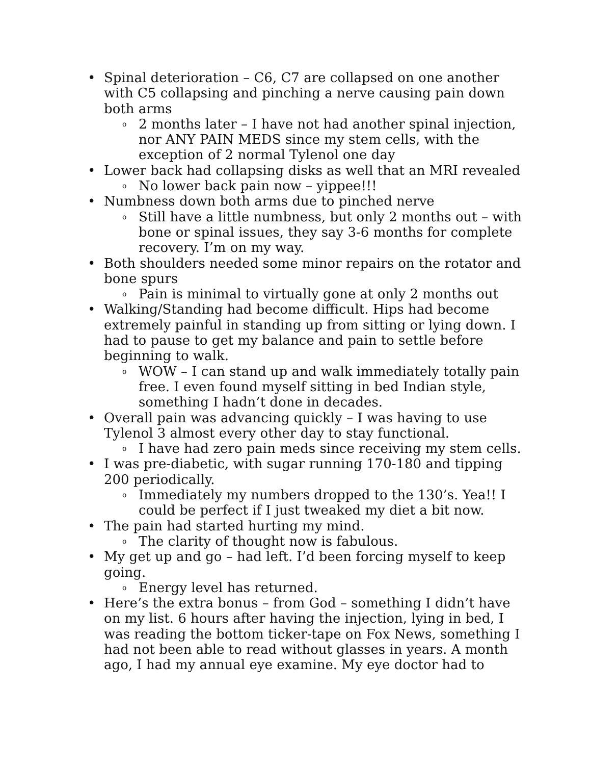• Spinal deterioration – C6, C7 are collapsed on one another with C5 collapsing and pinching a nerve causing pain down both arms
o 2 months later – I have not had another spinal injection, nor ANY PAIN MEDS since my stem cells, with the exception of 2 normal Tylenol one day
• Lower back had collapsing disks as well that an MRI revealed
o No lower back pain now – yippee!!!
• Numbness down both arms due to pinched nerve
o Still have a little numbness, but only 2 months out – with bone or spinal issues, they say 3-6 months for complete recovery. I’m on my way.
• Both shoulders needed some minor repairs on the rotator and bone spurs
o Pain is minimal to virtually gone at only 2 months out
• Walking/Standing had become difficult. Hips had become extremely painful in standing up from sitting or lying down. I had to pause to get my balance and pain to settle before beginning to walk.
o WOW – I can stand up and walk immediately totally pain free. I even found myself sitting in bed Indian style, something I hadn’t done in decades.
• Overall pain was advancing quickly – I was having to use Tylenol 3 almost every other day to stay functional.
o I have had zero pain meds since receiving my stem cells.
• I was pre-diabetic, with sugar running 170-180 and tipping 200 periodically.
o Immediately my numbers dropped to the 130’s. Yea!! I could be perfect if I just tweaked my diet a bit now.
• The pain had started hurting my mind.
o The clarity of thought now is fabulous.
• My get up and go – had left. I’d been forcing myself to keep going.
o Energy level has returned.
• Here’s the extra bonus – from God – something I didn’t have on my list. 6 hours after having the injection, lying in bed, I was reading the bottom ticker-tape on Fox News, something I had not been able to read without glasses in years. A month ago, I had my annual eye examine. My eye doctor had to